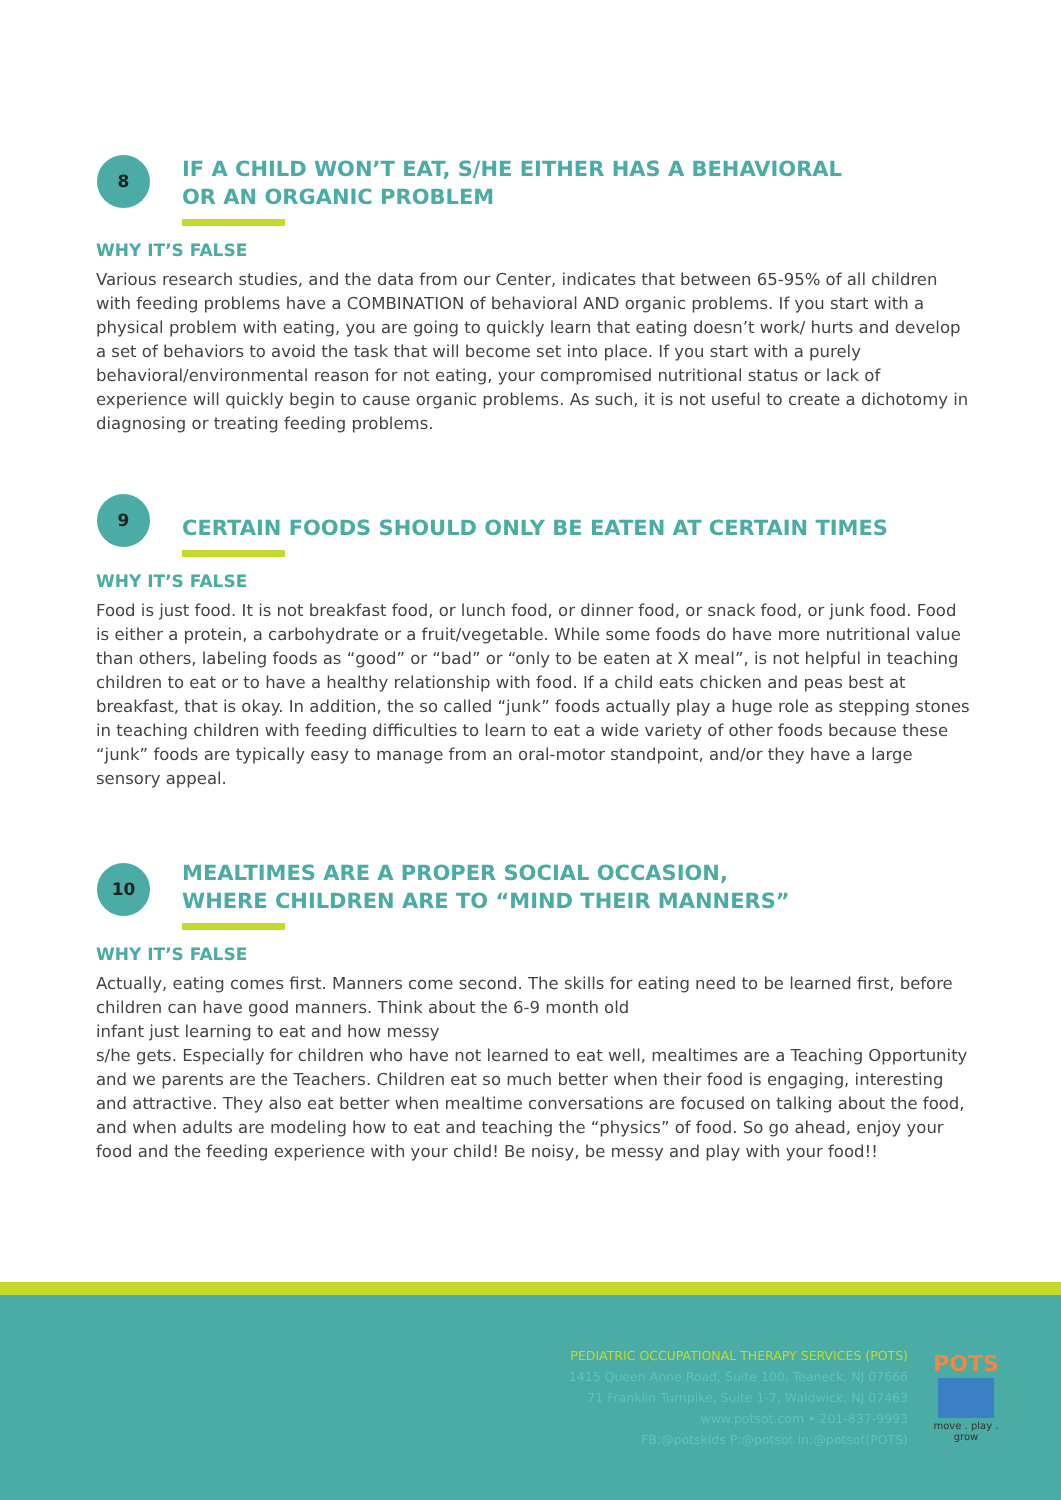8
IF A CHILD WON’T EAT, S/HE EITHER HAS A BEHAVIORAL
OR AN ORGANIC PROBLEM
WHY IT’S FALSE
Various research studies, and the data from our Center, indicates that between 65-95% of all children with feeding problems have a COMBINATION of behavioral AND organic problems. If you start with a physical problem with eating, you are going to quickly learn that eating doesn’t work/ hurts and develop a set of behaviors to avoid the task that will become set into place. If you start with a purely behavioral/environmental reason for not eating, your compromised nutritional status or lack of experience will quickly begin to cause organic problems. As such, it is not useful to create a dichotomy in diagnosing or treating feeding problems.
9
CERTAIN FOODS SHOULD ONLY BE EATEN AT CERTAIN TIMES
WHY IT’S FALSE
Food is just food. It is not breakfast food, or lunch food, or dinner food, or snack food, or junk food. Food is either a protein, a carbohydrate or a fruit/vegetable. While some foods do have more nutritional value than others, labeling foods as “good” or “bad” or “only to be eaten at X meal”, is not helpful in teaching children to eat or to have a healthy relationship with food. If a child eats chicken and peas best at breakfast, that is okay. In addition, the so called “junk” foods actually play a huge role as stepping stones in teaching children with feeding difficulties to learn to eat a wide variety of other foods because these “junk” foods are typically easy to manage from an oral-motor standpoint, and/or they have a large sensory appeal.
10
MEALTIMES ARE A PROPER SOCIAL OCCASION,
WHERE CHILDREN ARE TO “MIND THEIR MANNERS”
WHY IT’S FALSE
Actually, eating comes first. Manners come second. The skills for eating need to be learned first, before children can have good manners. Think about the 6-9 month old
infant just learning to eat and how messy
s/he gets. Especially for children who have not learned to eat well, mealtimes are a Teaching Opportunity and we parents are the Teachers. Children eat so much better when their food is engaging, interesting and attractive. They also eat better when mealtime conversations are focused on talking about the food, and when adults are modeling how to eat and teaching the “physics” of food. So go ahead, enjoy your food and the feeding experience with your child! Be noisy, be messy and play with your food!!
PEDIATRIC OCCUPATIONAL THERAPY SERVICES (POTS)
1415 Queen Anne Road, Suite 100, Teaneck, NJ 07666
71 Franklin Turnpike, Suite 1-7, Waldwick, NJ 07463
www.potsot.com • 201-837-9993
FB:@potskids P:@potsot In:@potsot(POTS)
POTS
move . play . grow